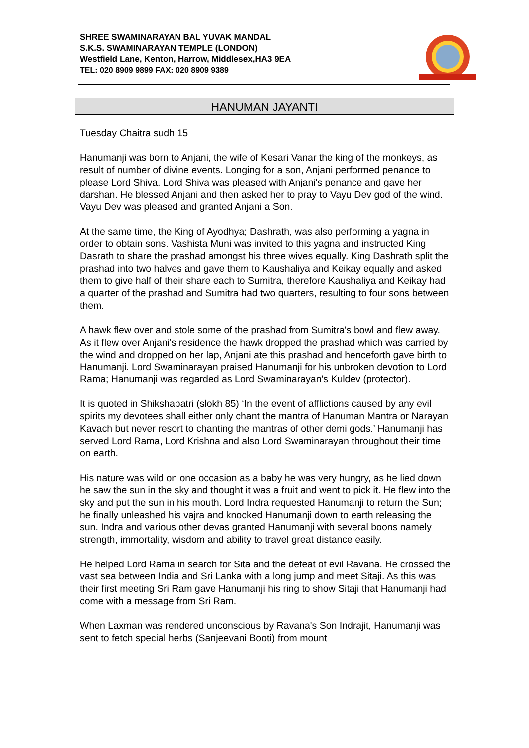SHREE SWAMINARAYAN BAL YUVAK MANDAL
S.K.S. SWAMINARAYAN TEMPLE (LONDON)
Westfield Lane, Kenton, Harrow, Middlesex,HA3 9EA
TEL: 020 8909 9899 FAX: 020 8909 9389
HANUMAN JAYANTI
Tuesday Chaitra sudh 15
Hanumanji was born to Anjani, the wife of Kesari Vanar the king of the monkeys, as result of number of divine events. Longing for a son, Anjani performed penance to please Lord Shiva. Lord Shiva was pleased with Anjani's penance and gave her darshan. He blessed Anjani and then asked her to pray to Vayu Dev god of the wind. Vayu Dev was pleased and granted Anjani a Son.
At the same time, the King of Ayodhya; Dashrath, was also performing a yagna in order to obtain sons. Vashista Muni was invited to this yagna and instructed King Dasrath to share the prashad amongst his three wives equally. King Dashrath split the prashad into two halves and gave them to Kaushaliya and Keikay equally and asked them to give half of their share each to Sumitra, therefore Kaushaliya and Keikay had a quarter of the prashad and Sumitra had two quarters, resulting to four sons between them.
A hawk flew over and stole some of the prashad from Sumitra's bowl and flew away. As it flew over Anjani's residence the hawk dropped the prashad which was carried by the wind and dropped on her lap, Anjani ate this prashad and henceforth gave birth to Hanumanji. Lord Swaminarayan praised Hanumanji for his unbroken devotion to Lord Rama; Hanumanji was regarded as Lord Swaminarayan's Kuldev (protector).
It is quoted in Shikshapatri (slokh 85) ‘In the event of afflictions caused by any evil spirits my devotees shall either only chant the mantra of Hanuman Mantra or Narayan Kavach but never resort to chanting the mantras of other demi gods.’ Hanumanji has served Lord Rama, Lord Krishna and also Lord Swaminarayan throughout their time on earth.
His nature was wild on one occasion as a baby he was very hungry, as he lied down he saw the sun in the sky and thought it was a fruit and went to pick it. He flew into the sky and put the sun in his mouth. Lord Indra requested Hanumanji to return the Sun; he finally unleashed his vajra and knocked Hanumanji down to earth releasing the sun. Indra and various other devas granted Hanumanji with several boons namely strength, immortality, wisdom and ability to travel great distance easily.
He helped Lord Rama in search for Sita and the defeat of evil Ravana. He crossed the vast sea between India and Sri Lanka with a long jump and meet Sitaji. As this was their first meeting Sri Ram gave Hanumanji his ring to show Sitaji that Hanumanji had come with a message from Sri Ram.
When Laxman was rendered unconscious by Ravana's Son Indrajit, Hanumanji was sent to fetch special herbs (Sanjeevani Booti) from mount